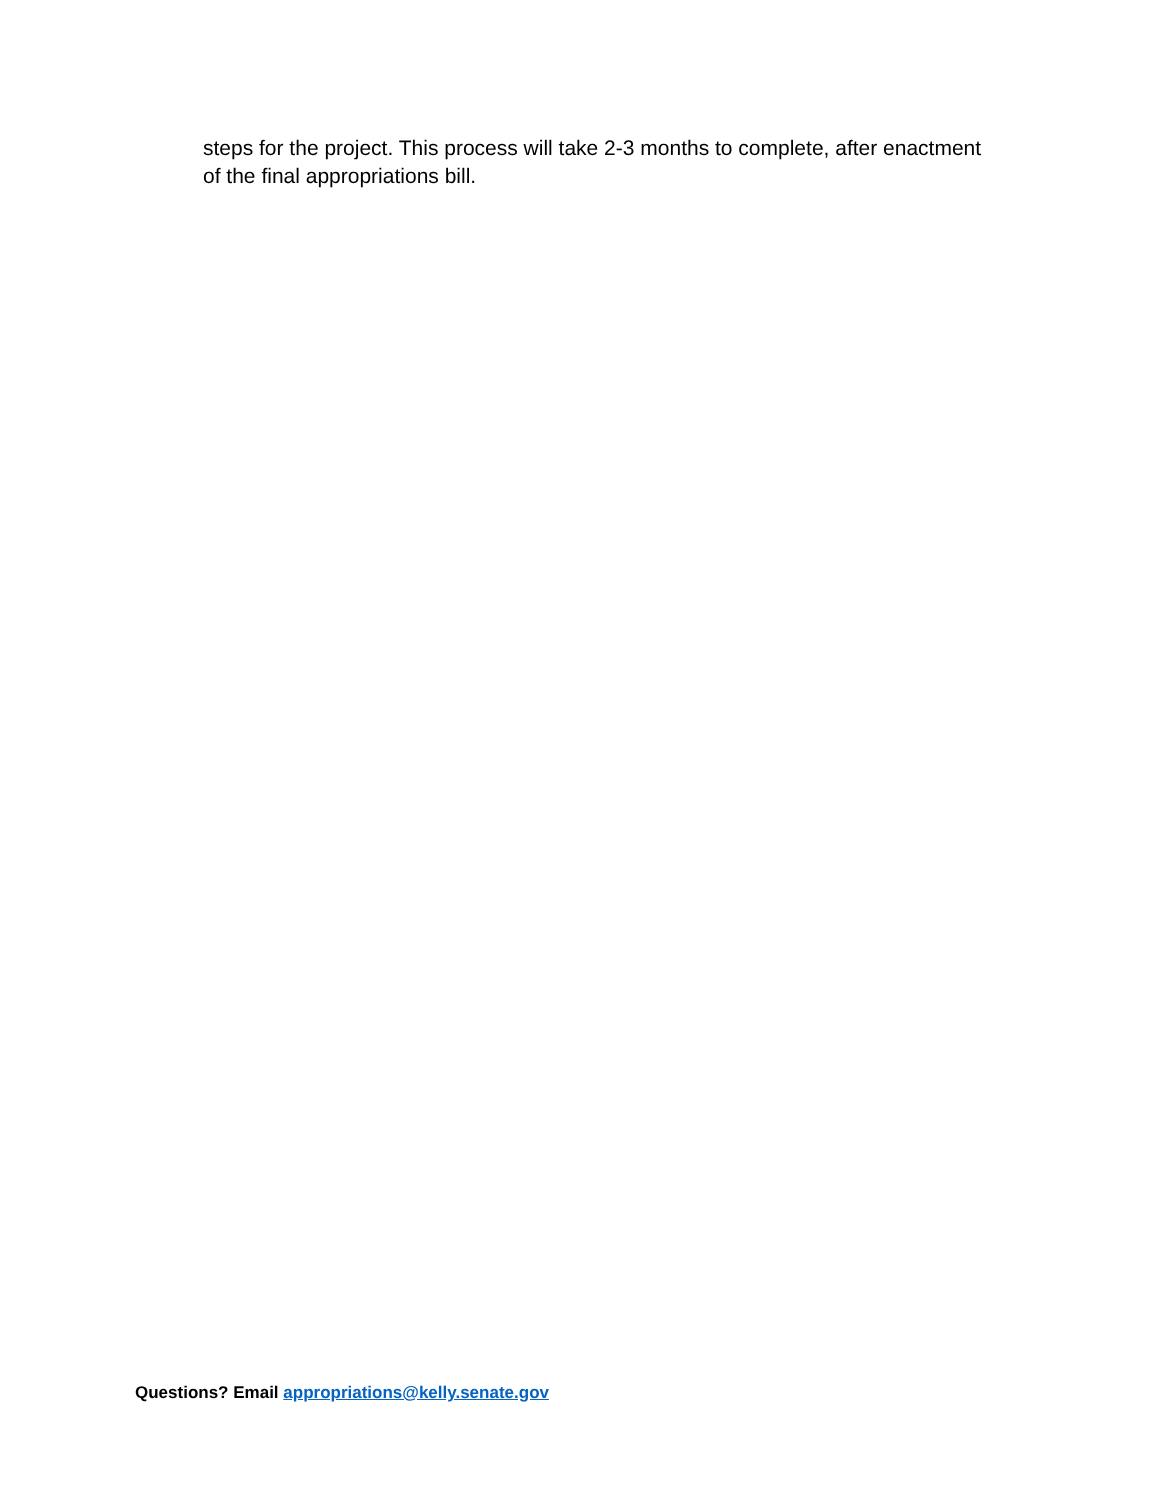steps for the project. This process will take 2-3 months to complete, after enactment of the final appropriations bill.
Questions? Email appropriations@kelly.senate.gov